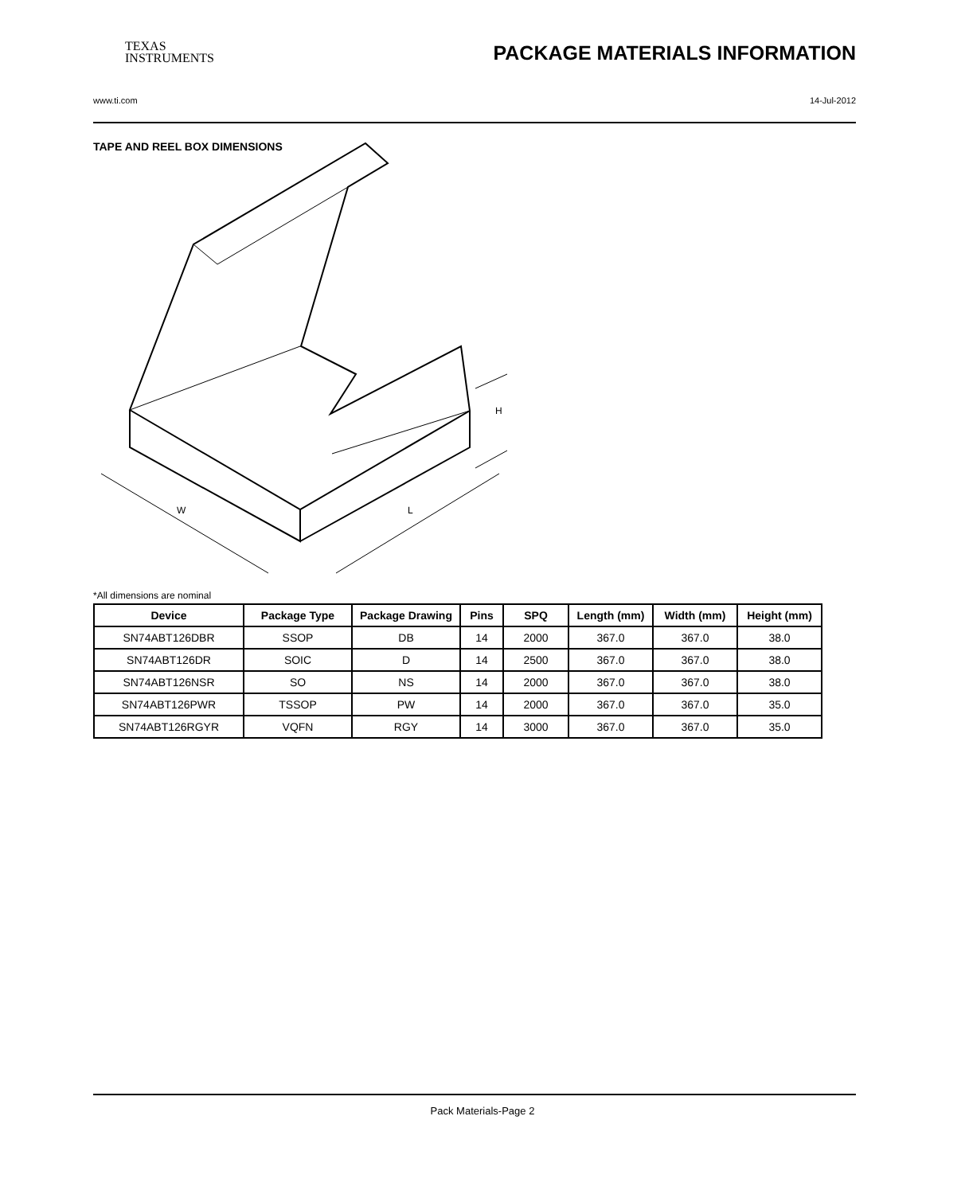TEXAS
INSTRUMENTS
PACKAGE MATERIALS INFORMATION
www.ti.com 14-Jul-2012
TAPE AND REEL BOX DIMENSIONS
W
L
H
*All dimensions are nominal
| Device | Package Type | Package Drawing | Pins | SPQ | Length (mm) | Width (mm) | Height (mm) |
| --- | --- | --- | --- | --- | --- | --- | --- |
| SN74ABT126DBR | SSOP | DB | 14 | 2000 | 367.0 | 367.0 | 38.0 |
| SN74ABT126DR | SOIC | D | 14 | 2500 | 367.0 | 367.0 | 38.0 |
| SN74ABT126NSR | SO | NS | 14 | 2000 | 367.0 | 367.0 | 38.0 |
| SN74ABT126PWR | TSSOP | PW | 14 | 2000 | 367.0 | 367.0 | 35.0 |
| SN74ABT126RGYR | VQFN | RGY | 14 | 3000 | 367.0 | 367.0 | 35.0 |
Pack Materials-Page 2